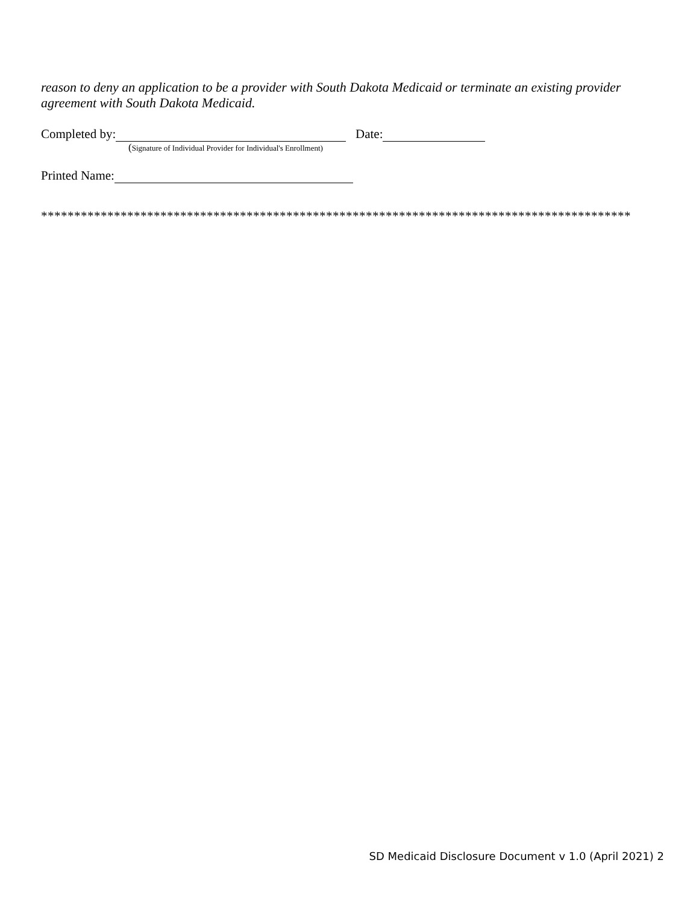reason to deny an application to be a provider with South Dakota Medicaid or terminate an existing provider agreement with South Dakota Medicaid.
Completed by: Date:
(Signature of Individual Provider for Individual's Enrollment)
Printed Name:
*****************************************************************************************
SD Medicaid Disclosure Document v 1.0 (April 2021) 2